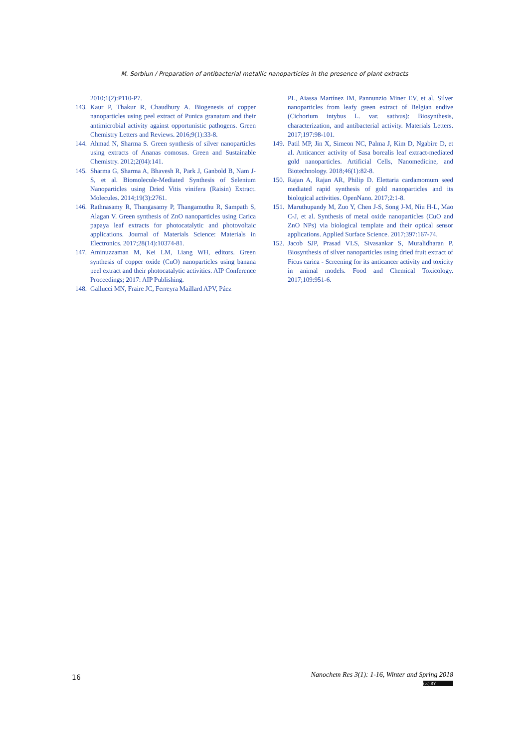M. Sorbiun / Preparation of antibacterial metallic nanoparticles in the presence of plant extracts
2010;1(2):P110-P7.
143. Kaur P, Thakur R, Chaudhury A. Biogenesis of copper nanoparticles using peel extract of Punica granatum and their antimicrobial activity against opportunistic pathogens. Green Chemistry Letters and Reviews. 2016;9(1):33-8.
144. Ahmad N, Sharma S. Green synthesis of silver nanoparticles using extracts of Ananas comosus. Green and Sustainable Chemistry. 2012;2(04):141.
145. Sharma G, Sharma A, Bhavesh R, Park J, Ganbold B, Nam J-S, et al. Biomolecule-Mediated Synthesis of Selenium Nanoparticles using Dried Vitis vinifera (Raisin) Extract. Molecules. 2014;19(3):2761.
146. Rathnasamy R, Thangasamy P, Thangamuthu R, Sampath S, Alagan V. Green synthesis of ZnO nanoparticles using Carica papaya leaf extracts for photocatalytic and photovoltaic applications. Journal of Materials Science: Materials in Electronics. 2017;28(14):10374-81.
147. Aminuzzaman M, Kei LM, Liang WH, editors. Green synthesis of copper oxide (CuO) nanoparticles using banana peel extract and their photocatalytic activities. AIP Conference Proceedings; 2017: AIP Publishing.
148. Gallucci MN, Fraire JC, Ferreyra Maillard APV, Páez
PL, Aiassa Martínez IM, Pannunzio Miner EV, et al. Silver nanoparticles from leafy green extract of Belgian endive (Cichorium intybus L. var. sativus): Biosynthesis, characterization, and antibacterial activity. Materials Letters. 2017;197:98-101.
149. Patil MP, Jin X, Simeon NC, Palma J, Kim D, Ngabire D, et al. Anticancer activity of Sasa borealis leaf extract-mediated gold nanoparticles. Artificial Cells, Nanomedicine, and Biotechnology. 2018;46(1):82-8.
150. Rajan A, Rajan AR, Philip D. Elettaria cardamomum seed mediated rapid synthesis of gold nanoparticles and its biological activities. OpenNano. 2017;2:1-8.
151. Maruthupandy M, Zuo Y, Chen J-S, Song J-M, Niu H-L, Mao C-J, et al. Synthesis of metal oxide nanoparticles (CuO and ZnO NPs) via biological template and their optical sensor applications. Applied Surface Science. 2017;397:167-74.
152. Jacob SJP, Prasad VLS, Sivasankar S, Muralidharan P. Biosynthesis of silver nanoparticles using dried fruit extract of Ficus carica - Screening for its anticancer activity and toxicity in animal models. Food and Chemical Toxicology. 2017;109:951-6.
16
Nanochem Res 3(1): 1-16, Winter and Spring 2018
(cc) BY